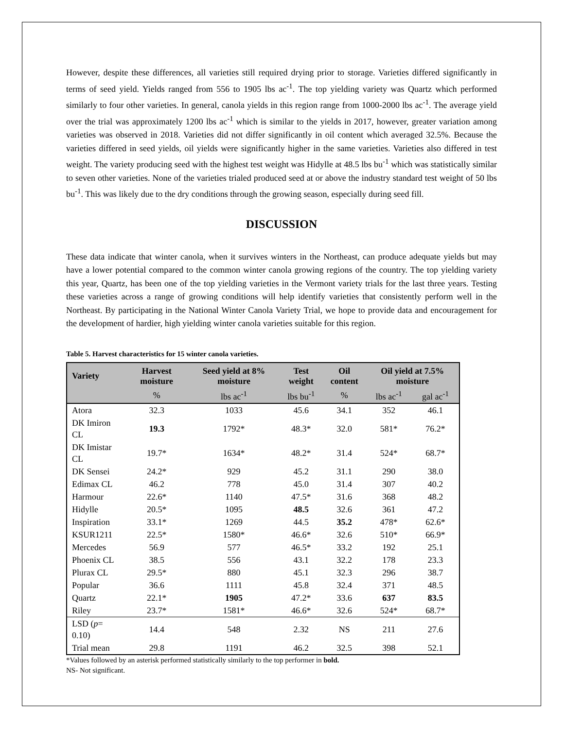However, despite these differences, all varieties still required drying prior to storage. Varieties differed significantly in terms of seed yield. Yields ranged from 556 to 1905 lbs ac<sup>-1</sup>. The top yielding variety was Quartz which performed similarly to four other varieties. In general, canola yields in this region range from 1000-2000 lbs ac<sup>-1</sup>. The average yield over the trial was approximately 1200 lbs ac<sup>-1</sup> which is similar to the yields in 2017, however, greater variation among varieties was observed in 2018. Varieties did not differ significantly in oil content which averaged 32.5%. Because the varieties differed in seed yields, oil yields were significantly higher in the same varieties. Varieties also differed in test weight. The variety producing seed with the highest test weight was Hidylle at 48.5 lbs bu<sup>-1</sup> which was statistically similar to seven other varieties. None of the varieties trialed produced seed at or above the industry standard test weight of 50 lbs bu<sup>-1</sup>. This was likely due to the dry conditions through the growing season, especially during seed fill.
DISCUSSION
These data indicate that winter canola, when it survives winters in the Northeast, can produce adequate yields but may have a lower potential compared to the common winter canola growing regions of the country. The top yielding variety this year, Quartz, has been one of the top yielding varieties in the Vermont variety trials for the last three years. Testing these varieties across a range of growing conditions will help identify varieties that consistently perform well in the Northeast. By participating in the National Winter Canola Variety Trial, we hope to provide data and encouragement for the development of hardier, high yielding winter canola varieties suitable for this region.
Table 5. Harvest characteristics for 15 winter canola varieties.
| Variety | Harvest moisture | Seed yield at 8% moisture | Test weight | Oil content | Oil yield at 7.5% moisture | |
| --- | --- | --- | --- | --- | --- | --- |
| | % | lbs ac<sup>-1</sup> | lbs bu<sup>-1</sup> | % | lbs ac<sup>-1</sup> | gal ac<sup>-1</sup> |
| Atora | 32.3 | 1033 | 45.6 | 34.1 | 352 | 46.1 |
| DK Imiron CL | 19.3 | 1792* | 48.3* | 32.0 | 581* | 76.2* |
| DK Imistar CL | 19.7* | 1634* | 48.2* | 31.4 | 524* | 68.7* |
| DK Sensei | 24.2* | 929 | 45.2 | 31.1 | 290 | 38.0 |
| Edimax CL | 46.2 | 778 | 45.0 | 31.4 | 307 | 40.2 |
| Harmour | 22.6* | 1140 | 47.5* | 31.6 | 368 | 48.2 |
| Hidylle | 20.5* | 1095 | 48.5 | 32.6 | 361 | 47.2 |
| Inspiration | 33.1* | 1269 | 44.5 | 35.2 | 478* | 62.6* |
| KSUR1211 | 22.5* | 1580* | 46.6* | 32.6 | 510* | 66.9* |
| Mercedes | 56.9 | 577 | 46.5* | 33.2 | 192 | 25.1 |
| Phoenix CL | 38.5 | 556 | 43.1 | 32.2 | 178 | 23.3 |
| Plurax CL | 29.5* | 880 | 45.1 | 32.3 | 296 | 38.7 |
| Popular | 36.6 | 1111 | 45.8 | 32.4 | 371 | 48.5 |
| Quartz | 22.1* | 1905 | 47.2* | 33.6 | 637 | 83.5 |
| Riley | 23.7* | 1581* | 46.6* | 32.6 | 524* | 68.7* |
| LSD ( p = 0.10) | 14.4 | 548 | 2.32 | NS | 211 | 27.6 |
| Trial mean | 29.8 | 1191 | 46.2 | 32.5 | 398 | 52.1 |
*Values followed by an asterisk performed statistically similarly to the top performer in bold.
NS- Not significant.